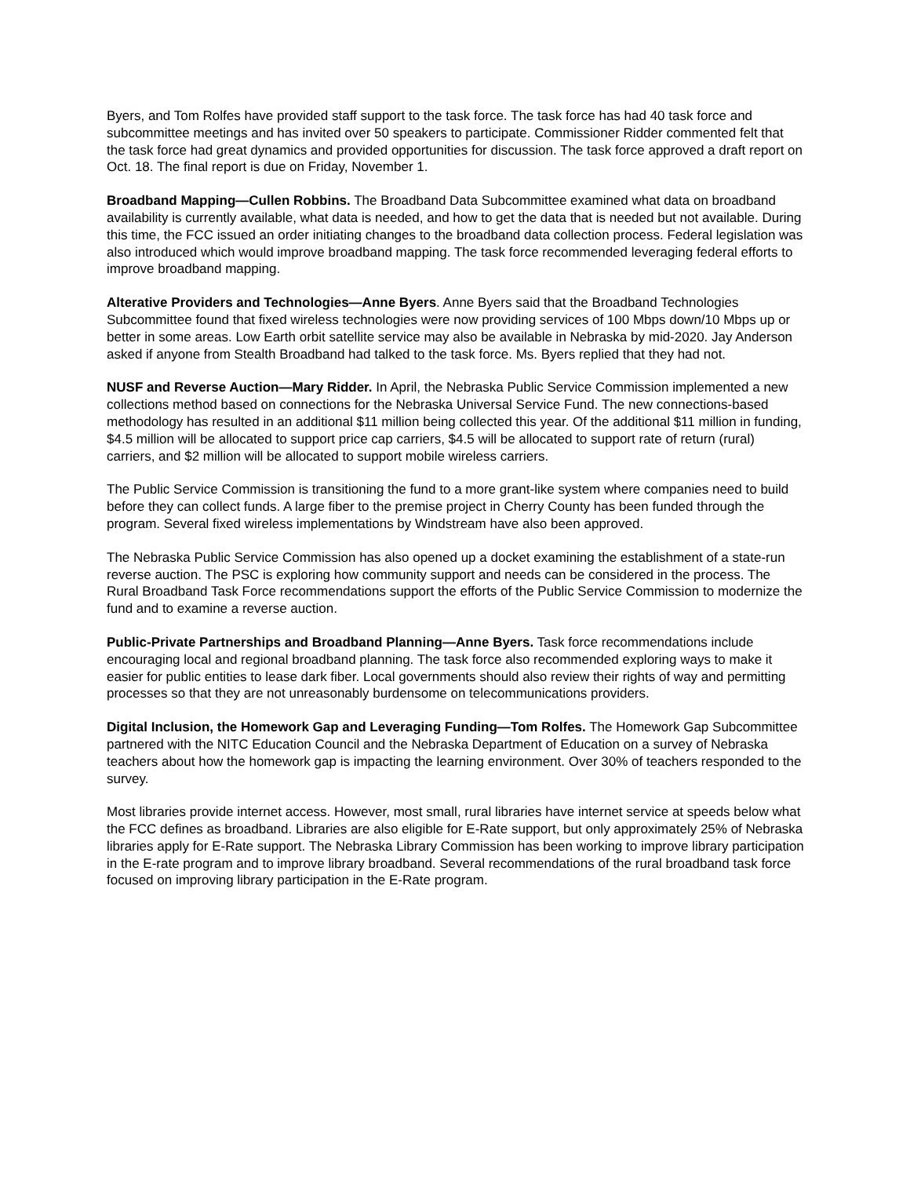Byers, and Tom Rolfes have provided staff support to the task force. The task force has had 40 task force and subcommittee meetings and has invited over 50 speakers to participate. Commissioner Ridder commented felt that the task force had great dynamics and provided opportunities for discussion. The task force approved a draft report on Oct. 18. The final report is due on Friday, November 1.
Broadband Mapping—Cullen Robbins. The Broadband Data Subcommittee examined what data on broadband availability is currently available, what data is needed, and how to get the data that is needed but not available. During this time, the FCC issued an order initiating changes to the broadband data collection process. Federal legislation was also introduced which would improve broadband mapping. The task force recommended leveraging federal efforts to improve broadband mapping.
Alterative Providers and Technologies—Anne Byers. Anne Byers said that the Broadband Technologies Subcommittee found that fixed wireless technologies were now providing services of 100 Mbps down/10 Mbps up or better in some areas. Low Earth orbit satellite service may also be available in Nebraska by mid-2020. Jay Anderson asked if anyone from Stealth Broadband had talked to the task force. Ms. Byers replied that they had not.
NUSF and Reverse Auction—Mary Ridder. In April, the Nebraska Public Service Commission implemented a new collections method based on connections for the Nebraska Universal Service Fund. The new connections-based methodology has resulted in an additional $11 million being collected this year. Of the additional $11 million in funding, $4.5 million will be allocated to support price cap carriers, $4.5 will be allocated to support rate of return (rural) carriers, and $2 million will be allocated to support mobile wireless carriers.
The Public Service Commission is transitioning the fund to a more grant-like system where companies need to build before they can collect funds. A large fiber to the premise project in Cherry County has been funded through the program. Several fixed wireless implementations by Windstream have also been approved.
The Nebraska Public Service Commission has also opened up a docket examining the establishment of a state-run reverse auction. The PSC is exploring how community support and needs can be considered in the process. The Rural Broadband Task Force recommendations support the efforts of the Public Service Commission to modernize the fund and to examine a reverse auction.
Public-Private Partnerships and Broadband Planning—Anne Byers. Task force recommendations include encouraging local and regional broadband planning. The task force also recommended exploring ways to make it easier for public entities to lease dark fiber. Local governments should also review their rights of way and permitting processes so that they are not unreasonably burdensome on telecommunications providers.
Digital Inclusion, the Homework Gap and Leveraging Funding—Tom Rolfes. The Homework Gap Subcommittee partnered with the NITC Education Council and the Nebraska Department of Education on a survey of Nebraska teachers about how the homework gap is impacting the learning environment. Over 30% of teachers responded to the survey.
Most libraries provide internet access. However, most small, rural libraries have internet service at speeds below what the FCC defines as broadband. Libraries are also eligible for E-Rate support, but only approximately 25% of Nebraska libraries apply for E-Rate support. The Nebraska Library Commission has been working to improve library participation in the E-rate program and to improve library broadband. Several recommendations of the rural broadband task force focused on improving library participation in the E-Rate program.